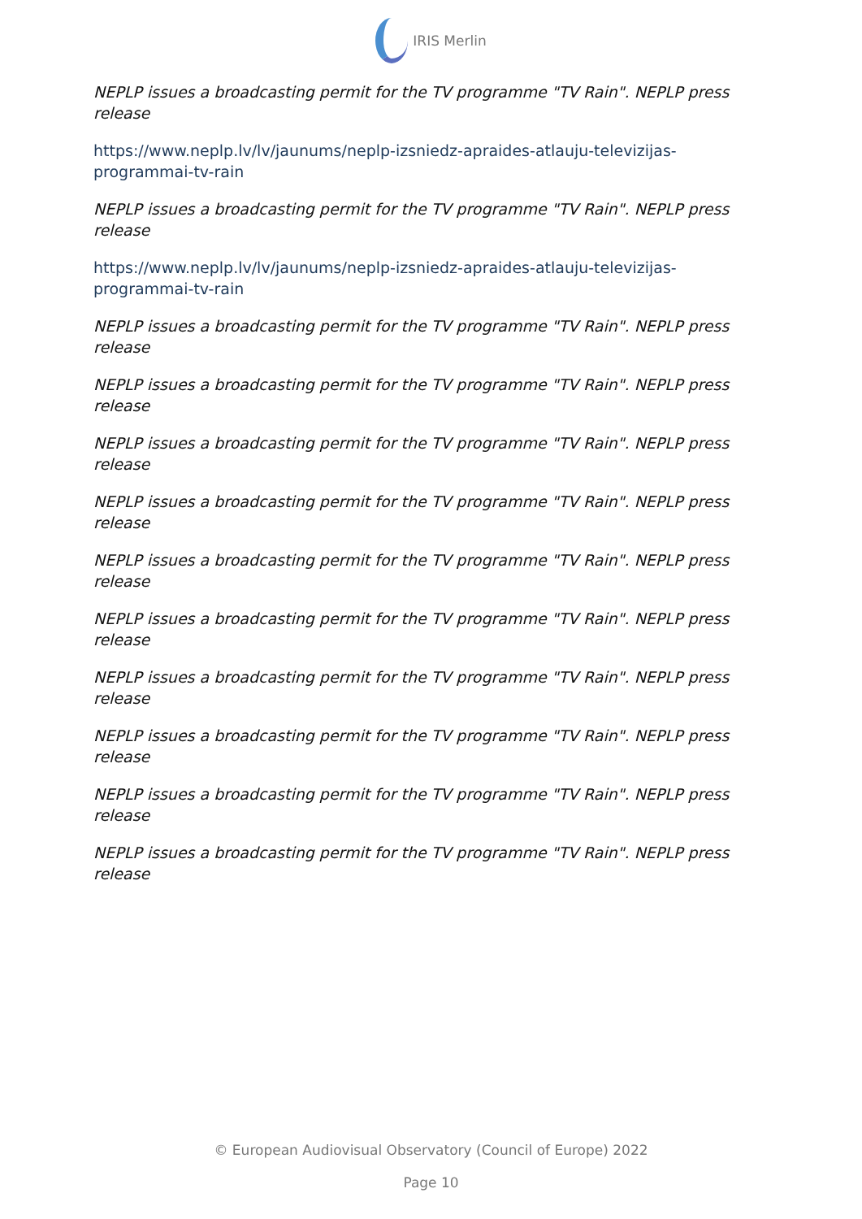IRIS Merlin
NEPLP issues a broadcasting permit for the TV programme "TV Rain". NEPLP press release
https://www.neplp.lv/lv/jaunums/neplp-izsniedz-apraides-atlauju-televizijas-programmai-tv-rain
NEPLP issues a broadcasting permit for the TV programme "TV Rain". NEPLP press release
https://www.neplp.lv/lv/jaunums/neplp-izsniedz-apraides-atlauju-televizijas-programmai-tv-rain
NEPLP issues a broadcasting permit for the TV programme "TV Rain". NEPLP press release
NEPLP issues a broadcasting permit for the TV programme "TV Rain". NEPLP press release
NEPLP issues a broadcasting permit for the TV programme "TV Rain". NEPLP press release
NEPLP issues a broadcasting permit for the TV programme "TV Rain". NEPLP press release
NEPLP issues a broadcasting permit for the TV programme "TV Rain". NEPLP press release
NEPLP issues a broadcasting permit for the TV programme "TV Rain". NEPLP press release
NEPLP issues a broadcasting permit for the TV programme "TV Rain". NEPLP press release
NEPLP issues a broadcasting permit for the TV programme "TV Rain". NEPLP press release
NEPLP issues a broadcasting permit for the TV programme "TV Rain". NEPLP press release
NEPLP issues a broadcasting permit for the TV programme "TV Rain". NEPLP press release
© European Audiovisual Observatory (Council of Europe) 2022
Page 10